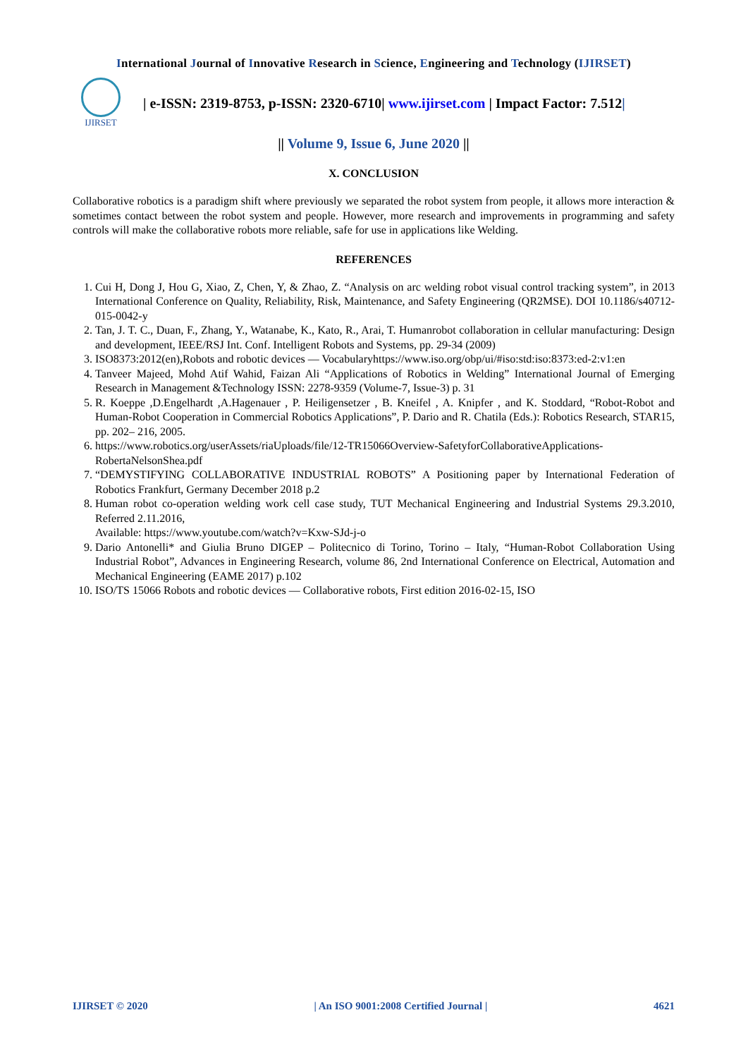International Journal of Innovative Research in Science, Engineering and Technology (IJIRSET)
IJIRSET
| e-ISSN: 2319-8753, p-ISSN: 2320-6710| www.ijirset.com | Impact Factor: 7.512|
|| Volume 9, Issue 6, June 2020 ||
X. CONCLUSION
Collaborative robotics is a paradigm shift where previously we separated the robot system from people, it allows more interaction & sometimes contact between the robot system and people. However, more research and improvements in programming and safety controls will make the collaborative robots more reliable, safe for use in applications like Welding.
REFERENCES
1. Cui H, Dong J, Hou G, Xiao, Z, Chen, Y, & Zhao, Z. “Analysis on arc welding robot visual control tracking system”, in 2013 International Conference on Quality, Reliability, Risk, Maintenance, and Safety Engineering (QR2MSE). DOI 10.1186/s40712-015-0042-y
2. Tan, J. T. C., Duan, F., Zhang, Y., Watanabe, K., Kato, R., Arai, T. Humanrobot collaboration in cellular manufacturing: Design and development, IEEE/RSJ Int. Conf. Intelligent Robots and Systems, pp. 29-34 (2009)
3. ISO8373:2012(en),Robots and robotic devices — Vocabularyhttps://www.iso.org/obp/ui/#iso:std:iso:8373:ed-2:v1:en
4. Tanveer Majeed, Mohd Atif Wahid, Faizan Ali “Applications of Robotics in Welding” International Journal of Emerging Research in Management &Technology ISSN: 2278-9359 (Volume-7, Issue-3) p. 31
5. R. Koeppe ,D.Engelhardt ,A.Hagenauer , P. Heiligensetzer , B. Kneifel , A. Knipfer , and K. Stoddard, “Robot-Robot and Human-Robot Cooperation in Commercial Robotics Applications”, P. Dario and R. Chatila (Eds.): Robotics Research, STAR15, pp. 202– 216, 2005.
6. https://www.robotics.org/userAssets/riaUploads/file/12-TR15066Overview-SafetyforCollaborativeApplications-RobertaNelsonShea.pdf
7. “DEMYSTIFYING COLLABORATIVE INDUSTRIAL ROBOTS” A Positioning paper by International Federation of Robotics Frankfurt, Germany December 2018 p.2
8. Human robot co-operation welding work cell case study, TUT Mechanical Engineering and Industrial Systems 29.3.2010, Referred 2.11.2016,
Available: https://www.youtube.com/watch?v=Kxw-SJd-j-o
9. Dario Antonelli* and Giulia Bruno DIGEP – Politecnico di Torino, Torino – Italy, “Human-Robot Collaboration Using Industrial Robot”, Advances in Engineering Research, volume 86, 2nd International Conference on Electrical, Automation and Mechanical Engineering (EAME 2017) p.102
10. ISO/TS 15066 Robots and robotic devices — Collaborative robots, First edition 2016-02-15, ISO
IJIRSET © 2020 | An ISO 9001:2008 Certified Journal | 4621